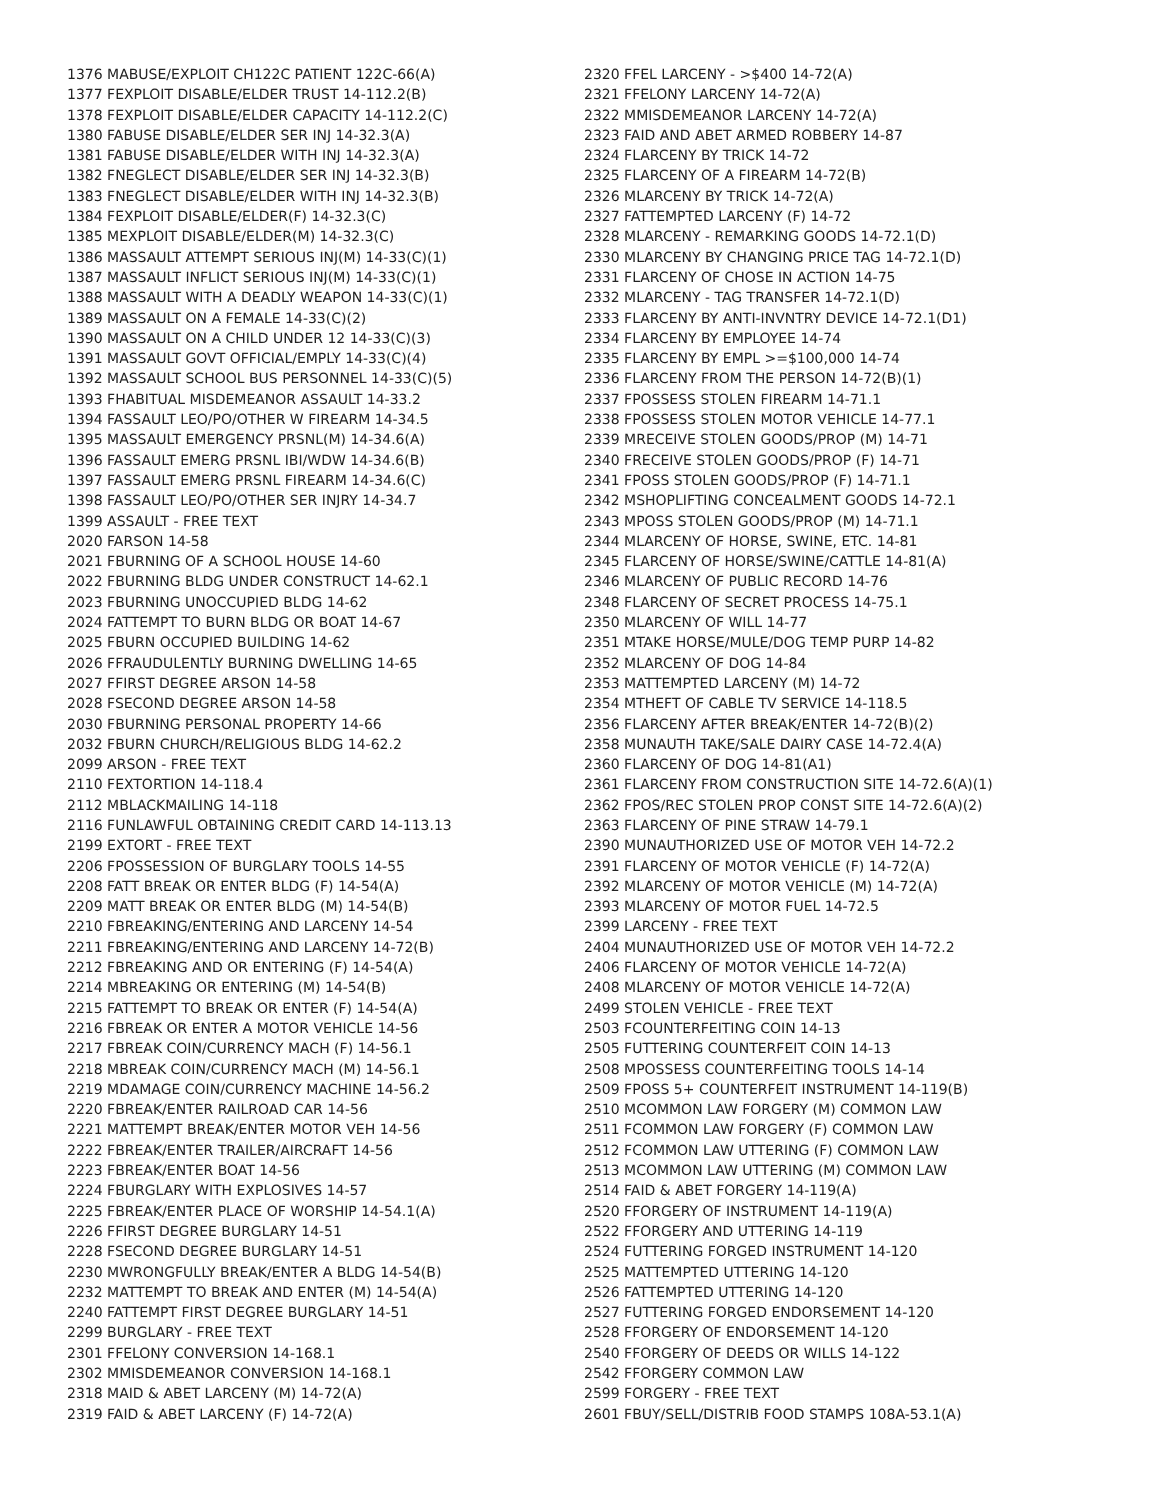1376 MABUSE/EXPLOIT CH122C PATIENT 122C-66(A)
1377 FEXPLOIT DISABLE/ELDER TRUST 14-112.2(B)
1378 FEXPLOIT DISABLE/ELDER CAPACITY 14-112.2(C)
1380 FABUSE DISABLE/ELDER SER INJ 14-32.3(A)
1381 FABUSE DISABLE/ELDER WITH INJ 14-32.3(A)
1382 FNEGLECT DISABLE/ELDER SER INJ 14-32.3(B)
1383 FNEGLECT DISABLE/ELDER WITH INJ 14-32.3(B)
1384 FEXPLOIT DISABLE/ELDER(F) 14-32.3(C)
1385 MEXPLOIT DISABLE/ELDER(M) 14-32.3(C)
1386 MASSAULT ATTEMPT SERIOUS INJ(M) 14-33(C)(1)
1387 MASSAULT INFLICT SERIOUS INJ(M) 14-33(C)(1)
1388 MASSAULT WITH A DEADLY WEAPON 14-33(C)(1)
1389 MASSAULT ON A FEMALE 14-33(C)(2)
1390 MASSAULT ON A CHILD UNDER 12 14-33(C)(3)
1391 MASSAULT GOVT OFFICIAL/EMPLY 14-33(C)(4)
1392 MASSAULT SCHOOL BUS PERSONNEL 14-33(C)(5)
1393 FHABITUAL MISDEMEANOR ASSAULT 14-33.2
1394 FASSAULT LEO/PO/OTHER W FIREARM 14-34.5
1395 MASSAULT EMERGENCY PRSNL(M) 14-34.6(A)
1396 FASSAULT EMERG PRSNL IBI/WDW 14-34.6(B)
1397 FASSAULT EMERG PRSNL FIREARM 14-34.6(C)
1398 FASSAULT LEO/PO/OTHER SER INJRY 14-34.7
1399 ASSAULT - FREE TEXT
2020 FARSON 14-58
2021 FBURNING OF A SCHOOL HOUSE 14-60
2022 FBURNING BLDG UNDER CONSTRUCT 14-62.1
2023 FBURNING UNOCCUPIED BLDG 14-62
2024 FATTEMPT TO BURN BLDG OR BOAT 14-67
2025 FBURN OCCUPIED BUILDING 14-62
2026 FFRAUDULENTLY BURNING DWELLING 14-65
2027 FFIRST DEGREE ARSON 14-58
2028 FSECOND DEGREE ARSON 14-58
2030 FBURNING PERSONAL PROPERTY 14-66
2032 FBURN CHURCH/RELIGIOUS BLDG 14-62.2
2099 ARSON - FREE TEXT
2110 FEXTORTION 14-118.4
2112 MBLACKMAILING 14-118
2116 FUNLAWFUL OBTAINING CREDIT CARD 14-113.13
2199 EXTORT - FREE TEXT
2206 FPOSSESSION OF BURGLARY TOOLS 14-55
2208 FATT BREAK OR ENTER BLDG (F) 14-54(A)
2209 MATT BREAK OR ENTER BLDG (M) 14-54(B)
2210 FBREAKING/ENTERING AND LARCENY 14-54
2211 FBREAKING/ENTERING AND LARCENY 14-72(B)
2212 FBREAKING AND OR ENTERING (F) 14-54(A)
2214 MBREAKING OR ENTERING (M) 14-54(B)
2215 FATTEMPT TO BREAK OR ENTER (F) 14-54(A)
2216 FBREAK OR ENTER A MOTOR VEHICLE 14-56
2217 FBREAK COIN/CURRENCY MACH (F) 14-56.1
2218 MBREAK COIN/CURRENCY MACH (M) 14-56.1
2219 MDAMAGE COIN/CURRENCY MACHINE 14-56.2
2220 FBREAK/ENTER RAILROAD CAR 14-56
2221 MATTEMPT BREAK/ENTER MOTOR VEH 14-56
2222 FBREAK/ENTER TRAILER/AIRCRAFT 14-56
2223 FBREAK/ENTER BOAT 14-56
2224 FBURGLARY WITH EXPLOSIVES 14-57
2225 FBREAK/ENTER PLACE OF WORSHIP 14-54.1(A)
2226 FFIRST DEGREE BURGLARY 14-51
2228 FSECOND DEGREE BURGLARY 14-51
2230 MWRONGFULLY BREAK/ENTER A BLDG 14-54(B)
2232 MATTEMPT TO BREAK AND ENTER (M) 14-54(A)
2240 FATTEMPT FIRST DEGREE BURGLARY 14-51
2299 BURGLARY - FREE TEXT
2301 FFELONY CONVERSION 14-168.1
2302 MMISDEMEANOR CONVERSION 14-168.1
2318 MAID & ABET LARCENY (M) 14-72(A)
2319 FAID & ABET LARCENY (F) 14-72(A)
2320 FFEL LARCENY - >$400 14-72(A)
2321 FFELONY LARCENY 14-72(A)
2322 MMISDEMEANOR LARCENY 14-72(A)
2323 FAID AND ABET ARMED ROBBERY 14-87
2324 FLARCENY BY TRICK 14-72
2325 FLARCENY OF A FIREARM 14-72(B)
2326 MLARCENY BY TRICK 14-72(A)
2327 FATTEMPTED LARCENY (F) 14-72
2328 MLARCENY - REMARKING GOODS 14-72.1(D)
2330 MLARCENY BY CHANGING PRICE TAG 14-72.1(D)
2331 FLARCENY OF CHOSE IN ACTION 14-75
2332 MLARCENY - TAG TRANSFER 14-72.1(D)
2333 FLARCENY BY ANTI-INVNTRY DEVICE 14-72.1(D1)
2334 FLARCENY BY EMPLOYEE 14-74
2335 FLARCENY BY EMPL >=$100,000 14-74
2336 FLARCENY FROM THE PERSON 14-72(B)(1)
2337 FPOSSESS STOLEN FIREARM 14-71.1
2338 FPOSSESS STOLEN MOTOR VEHICLE 14-77.1
2339 MRECEIVE STOLEN GOODS/PROP (M) 14-71
2340 FRECEIVE STOLEN GOODS/PROP (F) 14-71
2341 FPOSS STOLEN GOODS/PROP (F) 14-71.1
2342 MSHOPLIFTING CONCEALMENT GOODS 14-72.1
2343 MPOSS STOLEN GOODS/PROP (M) 14-71.1
2344 MLARCENY OF HORSE, SWINE, ETC. 14-81
2345 FLARCENY OF HORSE/SWINE/CATTLE 14-81(A)
2346 MLARCENY OF PUBLIC RECORD 14-76
2348 FLARCENY OF SECRET PROCESS 14-75.1
2350 MLARCENY OF WILL 14-77
2351 MTAKE HORSE/MULE/DOG TEMP PURP 14-82
2352 MLARCENY OF DOG 14-84
2353 MATTEMPTED LARCENY (M) 14-72
2354 MTHEFT OF CABLE TV SERVICE 14-118.5
2356 FLARCENY AFTER BREAK/ENTER 14-72(B)(2)
2358 MUNAUTH TAKE/SALE DAIRY CASE 14-72.4(A)
2360 FLARCENY OF DOG 14-81(A1)
2361 FLARCENY FROM CONSTRUCTION SITE 14-72.6(A)(1)
2362 FPOS/REC STOLEN PROP CONST SITE 14-72.6(A)(2)
2363 FLARCENY OF PINE STRAW 14-79.1
2390 MUNAUTHORIZED USE OF MOTOR VEH 14-72.2
2391 FLARCENY OF MOTOR VEHICLE (F) 14-72(A)
2392 MLARCENY OF MOTOR VEHICLE (M) 14-72(A)
2393 MLARCENY OF MOTOR FUEL 14-72.5
2399 LARCENY - FREE TEXT
2404 MUNAUTHORIZED USE OF MOTOR VEH 14-72.2
2406 FLARCENY OF MOTOR VEHICLE 14-72(A)
2408 MLARCENY OF MOTOR VEHICLE 14-72(A)
2499 STOLEN VEHICLE - FREE TEXT
2503 FCOUNTERFEITING COIN 14-13
2505 FUTTERING COUNTERFEIT COIN 14-13
2508 MPOSSESS COUNTERFEITING TOOLS 14-14
2509 FPOSS 5+ COUNTERFEIT INSTRUMENT 14-119(B)
2510 MCOMMON LAW FORGERY (M) COMMON LAW
2511 FCOMMON LAW FORGERY (F) COMMON LAW
2512 FCOMMON LAW UTTERING (F) COMMON LAW
2513 MCOMMON LAW UTTERING (M) COMMON LAW
2514 FAID & ABET FORGERY 14-119(A)
2520 FFORGERY OF INSTRUMENT 14-119(A)
2522 FFORGERY AND UTTERING 14-119
2524 FUTTERING FORGED INSTRUMENT 14-120
2525 MATTEMPTED UTTERING 14-120
2526 FATTEMPTED UTTERING 14-120
2527 FUTTERING FORGED ENDORSEMENT 14-120
2528 FFORGERY OF ENDORSEMENT 14-120
2540 FFORGERY OF DEEDS OR WILLS 14-122
2542 FFORGERY COMMON LAW
2599 FORGERY - FREE TEXT
2601 FBUY/SELL/DISTRIB FOOD STAMPS 108A-53.1(A)